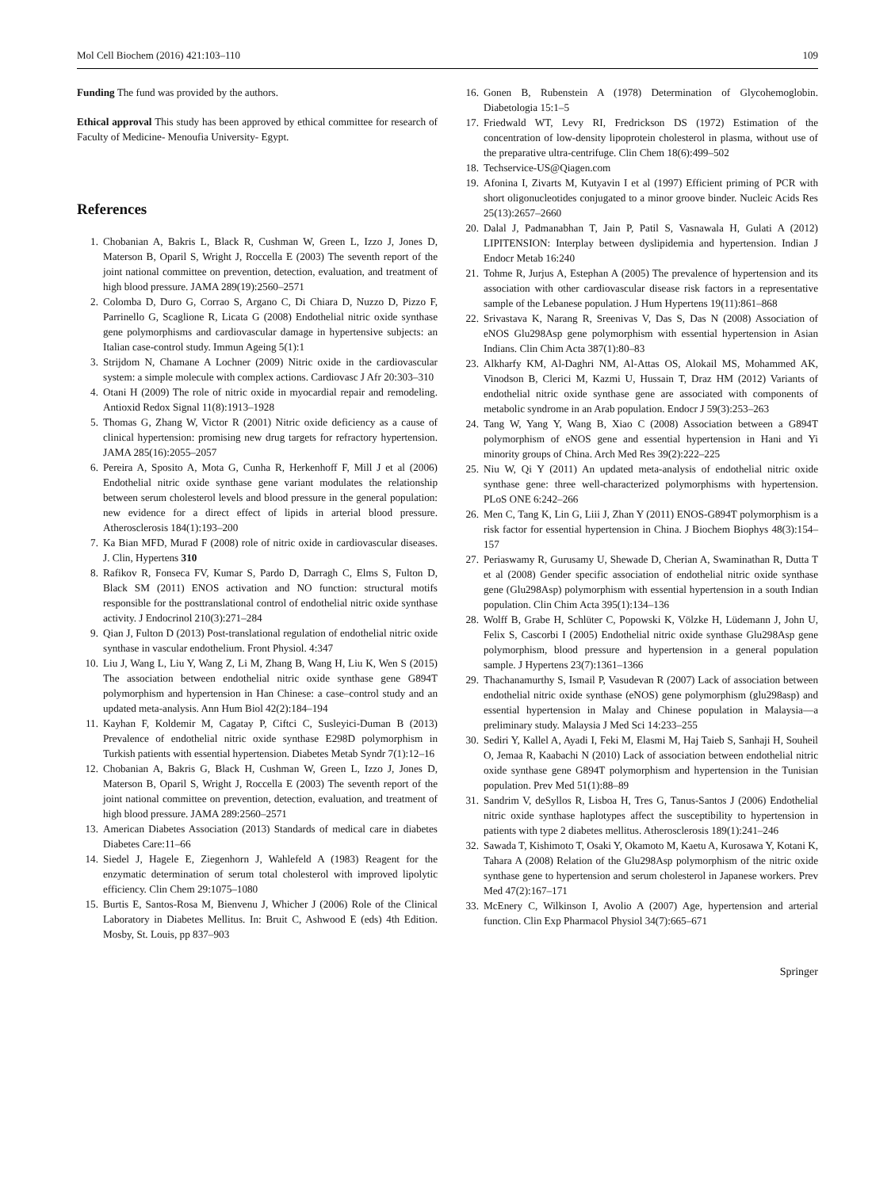Mol Cell Biochem (2016) 421:103–110 109
Funding The fund was provided by the authors.
Ethical approval This study has been approved by ethical committee for research of Faculty of Medicine- Menoufia University- Egypt.
References
1. Chobanian A, Bakris L, Black R, Cushman W, Green L, Izzo J, Jones D, Materson B, Oparil S, Wright J, Roccella E (2003) The seventh report of the joint national committee on prevention, detection, evaluation, and treatment of high blood pressure. JAMA 289(19):2560–2571
2. Colomba D, Duro G, Corrao S, Argano C, Di Chiara D, Nuzzo D, Pizzo F, Parrinello G, Scaglione R, Licata G (2008) Endothelial nitric oxide synthase gene polymorphisms and cardiovascular damage in hypertensive subjects: an Italian case-control study. Immun Ageing 5(1):1
3. Strijdom N, Chamane A Lochner (2009) Nitric oxide in the cardiovascular system: a simple molecule with complex actions. Cardiovasc J Afr 20:303–310
4. Otani H (2009) The role of nitric oxide in myocardial repair and remodeling. Antioxid Redox Signal 11(8):1913–1928
5. Thomas G, Zhang W, Victor R (2001) Nitric oxide deficiency as a cause of clinical hypertension: promising new drug targets for refractory hypertension. JAMA 285(16):2055–2057
6. Pereira A, Sposito A, Mota G, Cunha R, Herkenhoff F, Mill J et al (2006) Endothelial nitric oxide synthase gene variant modulates the relationship between serum cholesterol levels and blood pressure in the general population: new evidence for a direct effect of lipids in arterial blood pressure. Atherosclerosis 184(1):193–200
7. Ka Bian MFD, Murad F (2008) role of nitric oxide in cardiovascular diseases. J. Clin, Hypertens 310
8. Rafikov R, Fonseca FV, Kumar S, Pardo D, Darragh C, Elms S, Fulton D, Black SM (2011) ENOS activation and NO function: structural motifs responsible for the posttranslational control of endothelial nitric oxide synthase activity. J Endocrinol 210(3):271–284
9. Qian J, Fulton D (2013) Post-translational regulation of endothelial nitric oxide synthase in vascular endothelium. Front Physiol. 4:347
10. Liu J, Wang L, Liu Y, Wang Z, Li M, Zhang B, Wang H, Liu K, Wen S (2015) The association between endothelial nitric oxide synthase gene G894T polymorphism and hypertension in Han Chinese: a case–control study and an updated meta-analysis. Ann Hum Biol 42(2):184–194
11. Kayhan F, Koldemir M, Cagatay P, Ciftci C, Susleyici-Duman B (2013) Prevalence of endothelial nitric oxide synthase E298D polymorphism in Turkish patients with essential hypertension. Diabetes Metab Syndr 7(1):12–16
12. Chobanian A, Bakris G, Black H, Cushman W, Green L, Izzo J, Jones D, Materson B, Oparil S, Wright J, Roccella E (2003) The seventh report of the joint national committee on prevention, detection, evaluation, and treatment of high blood pressure. JAMA 289:2560–2571
13. American Diabetes Association (2013) Standards of medical care in diabetes Diabetes Care:11–66
14. Siedel J, Hagele E, Ziegenhorn J, Wahlefeld A (1983) Reagent for the enzymatic determination of serum total cholesterol with improved lipolytic efficiency. Clin Chem 29:1075–1080
15. Burtis E, Santos-Rosa M, Bienvenu J, Whicher J (2006) Role of the Clinical Laboratory in Diabetes Mellitus. In: Bruit C, Ashwood E (eds) 4th Edition. Mosby, St. Louis, pp 837–903
16. Gonen B, Rubenstein A (1978) Determination of Glycohemoglobin. Diabetologia 15:1–5
17. Friedwald WT, Levy RI, Fredrickson DS (1972) Estimation of the concentration of low-density lipoprotein cholesterol in plasma, without use of the preparative ultra-centrifuge. Clin Chem 18(6):499–502
18. Techservice-US@Qiagen.com
19. Afonina I, Zivarts M, Kutyavin I et al (1997) Efficient priming of PCR with short oligonucleotides conjugated to a minor groove binder. Nucleic Acids Res 25(13):2657–2660
20. Dalal J, Padmanabhan T, Jain P, Patil S, Vasnawala H, Gulati A (2012) LIPITENSION: Interplay between dyslipidemia and hypertension. Indian J Endocr Metab 16:240
21. Tohme R, Jurjus A, Estephan A (2005) The prevalence of hypertension and its association with other cardiovascular disease risk factors in a representative sample of the Lebanese population. J Hum Hypertens 19(11):861–868
22. Srivastava K, Narang R, Sreenivas V, Das S, Das N (2008) Association of eNOS Glu298Asp gene polymorphism with essential hypertension in Asian Indians. Clin Chim Acta 387(1):80–83
23. Alkharfy KM, Al-Daghri NM, Al-Attas OS, Alokail MS, Mohammed AK, Vinodson B, Clerici M, Kazmi U, Hussain T, Draz HM (2012) Variants of endothelial nitric oxide synthase gene are associated with components of metabolic syndrome in an Arab population. Endocr J 59(3):253–263
24. Tang W, Yang Y, Wang B, Xiao C (2008) Association between a G894T polymorphism of eNOS gene and essential hypertension in Hani and Yi minority groups of China. Arch Med Res 39(2):222–225
25. Niu W, Qi Y (2011) An updated meta-analysis of endothelial nitric oxide synthase gene: three well-characterized polymorphisms with hypertension. PLoS ONE 6:242–266
26. Men C, Tang K, Lin G, Liii J, Zhan Y (2011) ENOS-G894T polymorphism is a risk factor for essential hypertension in China. J Biochem Biophys 48(3):154–157
27. Periaswamy R, Gurusamy U, Shewade D, Cherian A, Swaminathan R, Dutta T et al (2008) Gender specific association of endothelial nitric oxide synthase gene (Glu298Asp) polymorphism with essential hypertension in a south Indian population. Clin Chim Acta 395(1):134–136
28. Wolff B, Grabe H, Schlüter C, Popowski K, Völzke H, Lüdemann J, John U, Felix S, Cascorbi I (2005) Endothelial nitric oxide synthase Glu298Asp gene polymorphism, blood pressure and hypertension in a general population sample. J Hypertens 23(7):1361–1366
29. Thachanamurthy S, Ismail P, Vasudevan R (2007) Lack of association between endothelial nitric oxide synthase (eNOS) gene polymorphism (glu298asp) and essential hypertension in Malay and Chinese population in Malaysia—a preliminary study. Malaysia J Med Sci 14:233–255
30. Sediri Y, Kallel A, Ayadi I, Feki M, Elasmi M, Haj Taieb S, Sanhaji H, Souheil O, Jemaa R, Kaabachi N (2010) Lack of association between endothelial nitric oxide synthase gene G894T polymorphism and hypertension in the Tunisian population. Prev Med 51(1):88–89
31. Sandrim V, deSyllos R, Lisboa H, Tres G, Tanus-Santos J (2006) Endothelial nitric oxide synthase haplotypes affect the susceptibility to hypertension in patients with type 2 diabetes mellitus. Atherosclerosis 189(1):241–246
32. Sawada T, Kishimoto T, Osaki Y, Okamoto M, Kaetu A, Kurosawa Y, Kotani K, Tahara A (2008) Relation of the Glu298Asp polymorphism of the nitric oxide synthase gene to hypertension and serum cholesterol in Japanese workers. Prev Med 47(2):167–171
33. McEnery C, Wilkinson I, Avolio A (2007) Age, hypertension and arterial function. Clin Exp Pharmacol Physiol 34(7):665–671
Springer